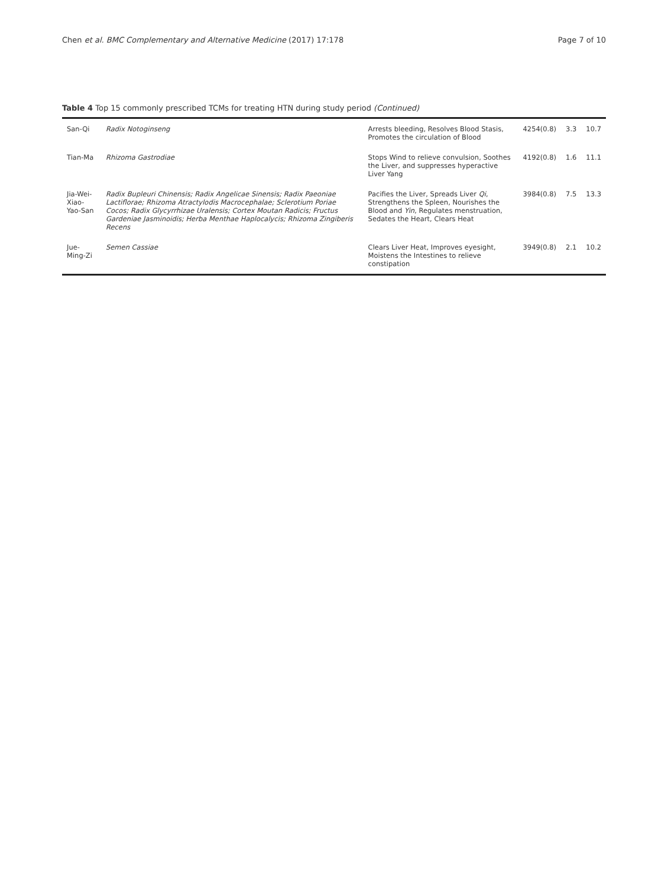Chen et al. BMC Complementary and Alternative Medicine (2017) 17:178 Page 7 of 10
Table 4 Top 15 commonly prescribed TCMs for treating HTN during study period (Continued)
| San-Qi | Radix Notoginseng | Arrests bleeding, Resolves Blood Stasis, Promotes the circulation of Blood | 4254(0.8) | 3.3 | 10.7 |
| Tian-Ma | Rhizoma Gastrodiae | Stops Wind to relieve convulsion, Soothes the Liver, and suppresses hyperactive Liver Yang | 4192(0.8) | 1.6 | 11.1 |
| Jia-Wei-Xiao-Yao-San | Radix Bupleuri Chinensis; Radix Angelicae Sinensis; Radix Paeoniae Lactiflorae; Rhizoma Atractylodis Macrocephalae; Sclerotium Poriae Cocos; Radix Glycyrrhizae Uralensis; Cortex Moutan Radicis; Fructus Gardeniae Jasminoidis; Herba Menthae Haplocalycis; Rhizoma Zingiberis Recens | Pacifies the Liver, Spreads Liver Qi , Strengthens the Spleen, Nourishes the Blood and Yin , Regulates menstruation, Sedates the Heart, Clears Heat | 3984(0.8) | 7.5 | 13.3 |
| Jue-Ming-Zi | Semen Cassiae | Clears Liver Heat, Improves eyesight, Moistens the Intestines to relieve constipation | 3949(0.8) | 2.1 | 10.2 |